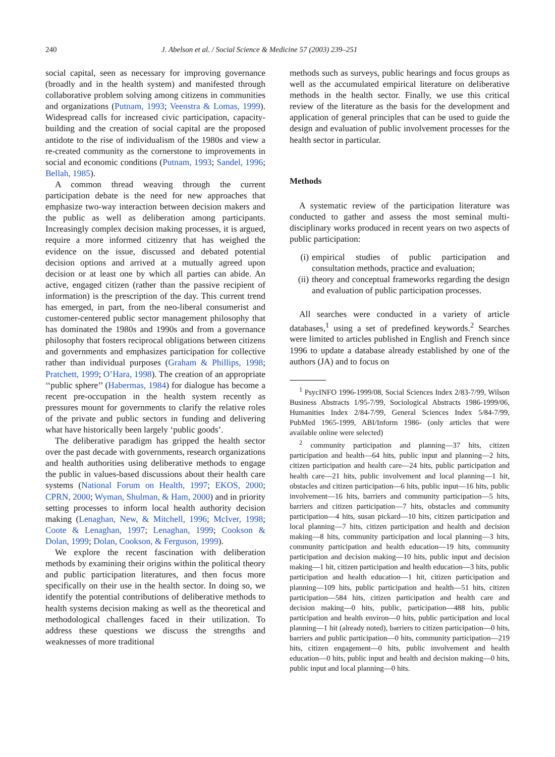240 J. Abelson et al. / Social Science & Medicine 57 (2003) 239–251
social capital, seen as necessary for improving governance (broadly and in the health system) and manifested through collaborative problem solving among citizens in communities and organizations (Putnam, 1993; Veenstra & Lomas, 1999). Widespread calls for increased civic participation, capacity-building and the creation of social capital are the proposed antidote to the rise of individualism of the 1980s and view a re-created community as the cornerstone to improvements in social and economic conditions (Putnam, 1993; Sandel, 1996; Bellah, 1985).
A common thread weaving through the current participation debate is the need for new approaches that emphasize two-way interaction between decision makers and the public as well as deliberation among participants. Increasingly complex decision making processes, it is argued, require a more informed citizenry that has weighed the evidence on the issue, discussed and debated potential decision options and arrived at a mutually agreed upon decision or at least one by which all parties can abide. An active, engaged citizen (rather than the passive recipient of information) is the prescription of the day. This current trend has emerged, in part, from the neo-liberal consumerist and customer-centered public sector management philosophy that has dominated the 1980s and 1990s and from a governance philosophy that fosters reciprocal obligations between citizens and governments and emphasizes participation for collective rather than individual purposes (Graham & Phillips, 1998; Pratchett, 1999; O’Hara, 1998). The creation of an appropriate ‘‘public sphere’’ (Habermas, 1984) for dialogue has become a recent pre-occupation in the health system recently as pressures mount for governments to clarify the relative roles of the private and public sectors in funding and delivering what have historically been largely ‘public goods’.
The deliberative paradigm has gripped the health sector over the past decade with governments, research organizations and health authorities using deliberative methods to engage the public in values-based discussions about their health care systems (National Forum on Health, 1997; EKOS, 2000; CPRN, 2000; Wyman, Shulman, & Ham, 2000) and in priority setting processes to inform local health authority decision making (Lenaghan, New, & Mitchell, 1996; McIver, 1998; Coote & Lenaghan, 1997; Lenaghan, 1999; Cookson & Dolan, 1999; Dolan, Cookson, & Ferguson, 1999).
We explore the recent fascination with deliberation methods by examining their origins within the political theory and public participation literatures, and then focus more specifically on their use in the health sector. In doing so, we identify the potential contributions of deliberative methods to health systems decision making as well as the theoretical and methodological challenges faced in their utilization. To address these questions we discuss the strengths and weaknesses of more traditional
methods such as surveys, public hearings and focus groups as well as the accumulated empirical literature on deliberative methods in the health sector. Finally, we use this critical review of the literature as the basis for the development and application of general principles that can be used to guide the design and evaluation of public involvement processes for the health sector in particular.
Methods
A systematic review of the participation literature was conducted to gather and assess the most seminal multi-disciplinary works produced in recent years on two aspects of public participation:
(i) empirical studies of public participation and consultation methods, practice and evaluation;
(ii)
theory and conceptual frameworks regarding the design and evaluation of public participation processes.
All searches were conducted in a variety of article databases,<sup>1</sup> using a set of predefined keywords.<sup>2</sup> Searches were limited to articles published in English and French since 1996 to update a database already established by one of the authors (JA) and to focus on
<sup>1</sup> PsycINFO 1996-1999/08, Social Sciences Index 2/83-7/99, Wilson Business Abstracts 1/95-7/99, Sociological Abstracts 1986-1999/06, Humanities Index 2/84-7/99, General Sciences Index 5/84-7/99, PubMed 1965-1999, ABI/Inform 1986- (only articles that were available online were selected)
<sup>2</sup> community participation and planning—37 hits, citizen participation and health—64 hits, public input and planning—2 hits, citizen participation and health care—24 hits, public participation and health care—21 hits, public involvement and local planning—1 hit, obstacles and citizen participation—6 hits, public input—16 hits, public involvement—16 hits, barriers and community participation—5 hits, barriers and citizen participation—7 hits, obstacles and community participation—4 hits, susan pickard—10 hits, citizen participation and local planning—7 hits, citizen participation and health and decision making—8 hits, community participation and local planning—3 hits, community participation and health education—19 hits, community participation and decision making—10 hits, public input and decision making—1 hit, citizen participation and health education—3 hits, public participation and health education—1 hit, citizen participation and planning—109 hits, public participation and health—51 hits, citizen participation—584 hits, citizen participation and health care and decision making—0 hits, public, participation—488 hits, public participation and health environ—0 hits, public participation and local planning—1 hit (already noted), barriers to citizen participation—0 hits, barriers and public participation—0 hits, community participation—219 hits, citizen engagement—0 hits, public involvement and health education—0 hits, public input and health and decision making—0 hits, public input and local planning—0 hits.